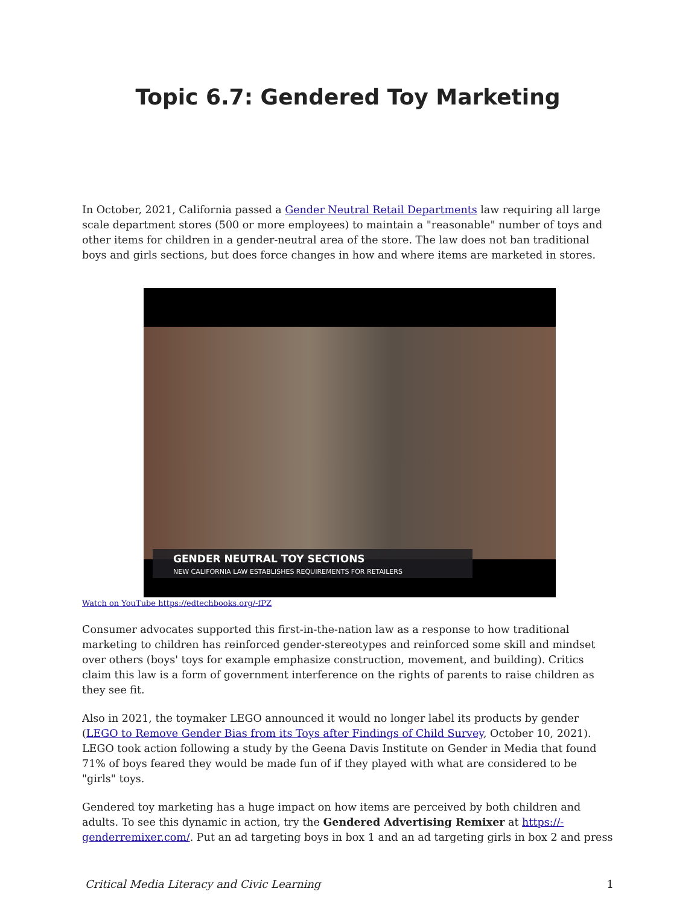Topic 6.7: Gendered Toy Marketing
In October, 2021, California passed a Gender Neutral Retail Departments law requiring all large scale department stores (500 or more employees) to maintain a "reasonable" number of toys and other items for children in a gender-neutral area of the store. The law does not ban traditional boys and girls sections, but does force changes in how and where items are marketed in stores.
GENDER NEUTRAL TOY SECTIONS
NEW CALIFORNIA LAW ESTABLISHES REQUIREMENTS FOR RETAILERS
Watch on YouTube https://edtechbooks.org/-fPZ
Consumer advocates supported this first-in-the-nation law as a response to how traditional marketing to children has reinforced gender-stereotypes and reinforced some skill and mindset over others (boys' toys for example emphasize construction, movement, and building). Critics claim this law is a form of government interference on the rights of parents to raise children as they see fit.
Also in 2021, the toymaker LEGO announced it would no longer label its products by gender (LEGO to Remove Gender Bias from its Toys after Findings of Child Survey, October 10, 2021). LEGO took action following a study by the Geena Davis Institute on Gender in Media that found 71% of boys feared they would be made fun of if they played with what are considered to be "girls" toys.
Gendered toy marketing has a huge impact on how items are perceived by both children and adults. To see this dynamic in action, try the Gendered Advertising Remixer at https://-genderremixer.com/. Put an ad targeting boys in box 1 and an ad targeting girls in box 2 and press
Critical Media Literacy and Civic Learning 1